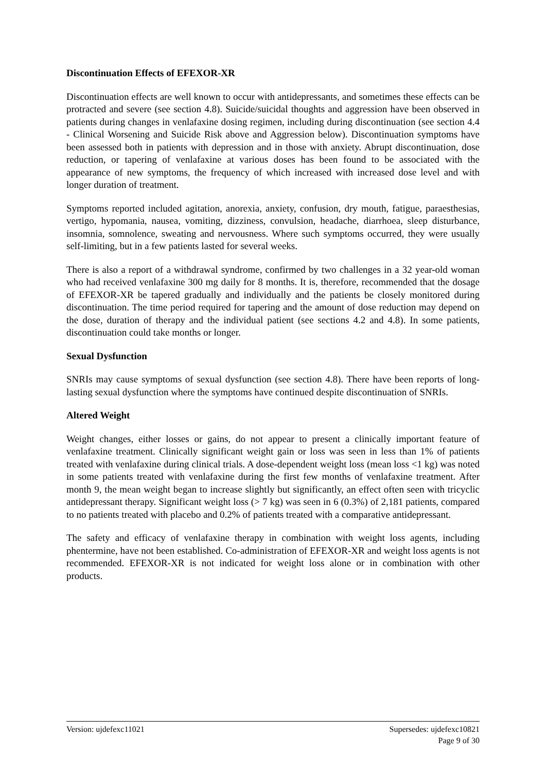Discontinuation Effects of EFEXOR-XR
Discontinuation effects are well known to occur with antidepressants, and sometimes these effects can be protracted and severe (see section 4.8). Suicide/suicidal thoughts and aggression have been observed in patients during changes in venlafaxine dosing regimen, including during discontinuation (see section 4.4 - Clinical Worsening and Suicide Risk above and Aggression below). Discontinuation symptoms have been assessed both in patients with depression and in those with anxiety. Abrupt discontinuation, dose reduction, or tapering of venlafaxine at various doses has been found to be associated with the appearance of new symptoms, the frequency of which increased with increased dose level and with longer duration of treatment.
Symptoms reported included agitation, anorexia, anxiety, confusion, dry mouth, fatigue, paraesthesias, vertigo, hypomania, nausea, vomiting, dizziness, convulsion, headache, diarrhoea, sleep disturbance, insomnia, somnolence, sweating and nervousness. Where such symptoms occurred, they were usually self-limiting, but in a few patients lasted for several weeks.
There is also a report of a withdrawal syndrome, confirmed by two challenges in a 32 year-old woman who had received venlafaxine 300 mg daily for 8 months. It is, therefore, recommended that the dosage of EFEXOR-XR be tapered gradually and individually and the patients be closely monitored during discontinuation. The time period required for tapering and the amount of dose reduction may depend on the dose, duration of therapy and the individual patient (see sections 4.2 and 4.8). In some patients, discontinuation could take months or longer.
Sexual Dysfunction
SNRIs may cause symptoms of sexual dysfunction (see section 4.8). There have been reports of long-lasting sexual dysfunction where the symptoms have continued despite discontinuation of SNRIs.
Altered Weight
Weight changes, either losses or gains, do not appear to present a clinically important feature of venlafaxine treatment. Clinically significant weight gain or loss was seen in less than 1% of patients treated with venlafaxine during clinical trials. A dose-dependent weight loss (mean loss <1 kg) was noted in some patients treated with venlafaxine during the first few months of venlafaxine treatment. After month 9, the mean weight began to increase slightly but significantly, an effect often seen with tricyclic antidepressant therapy. Significant weight loss (> 7 kg) was seen in 6 (0.3%) of 2,181 patients, compared to no patients treated with placebo and 0.2% of patients treated with a comparative antidepressant.
The safety and efficacy of venlafaxine therapy in combination with weight loss agents, including phentermine, have not been established. Co-administration of EFEXOR-XR and weight loss agents is not recommended. EFEXOR-XR is not indicated for weight loss alone or in combination with other products.
Version: ujdefexc11021 Supersedes: ujdefexc10821
Page 9 of 30